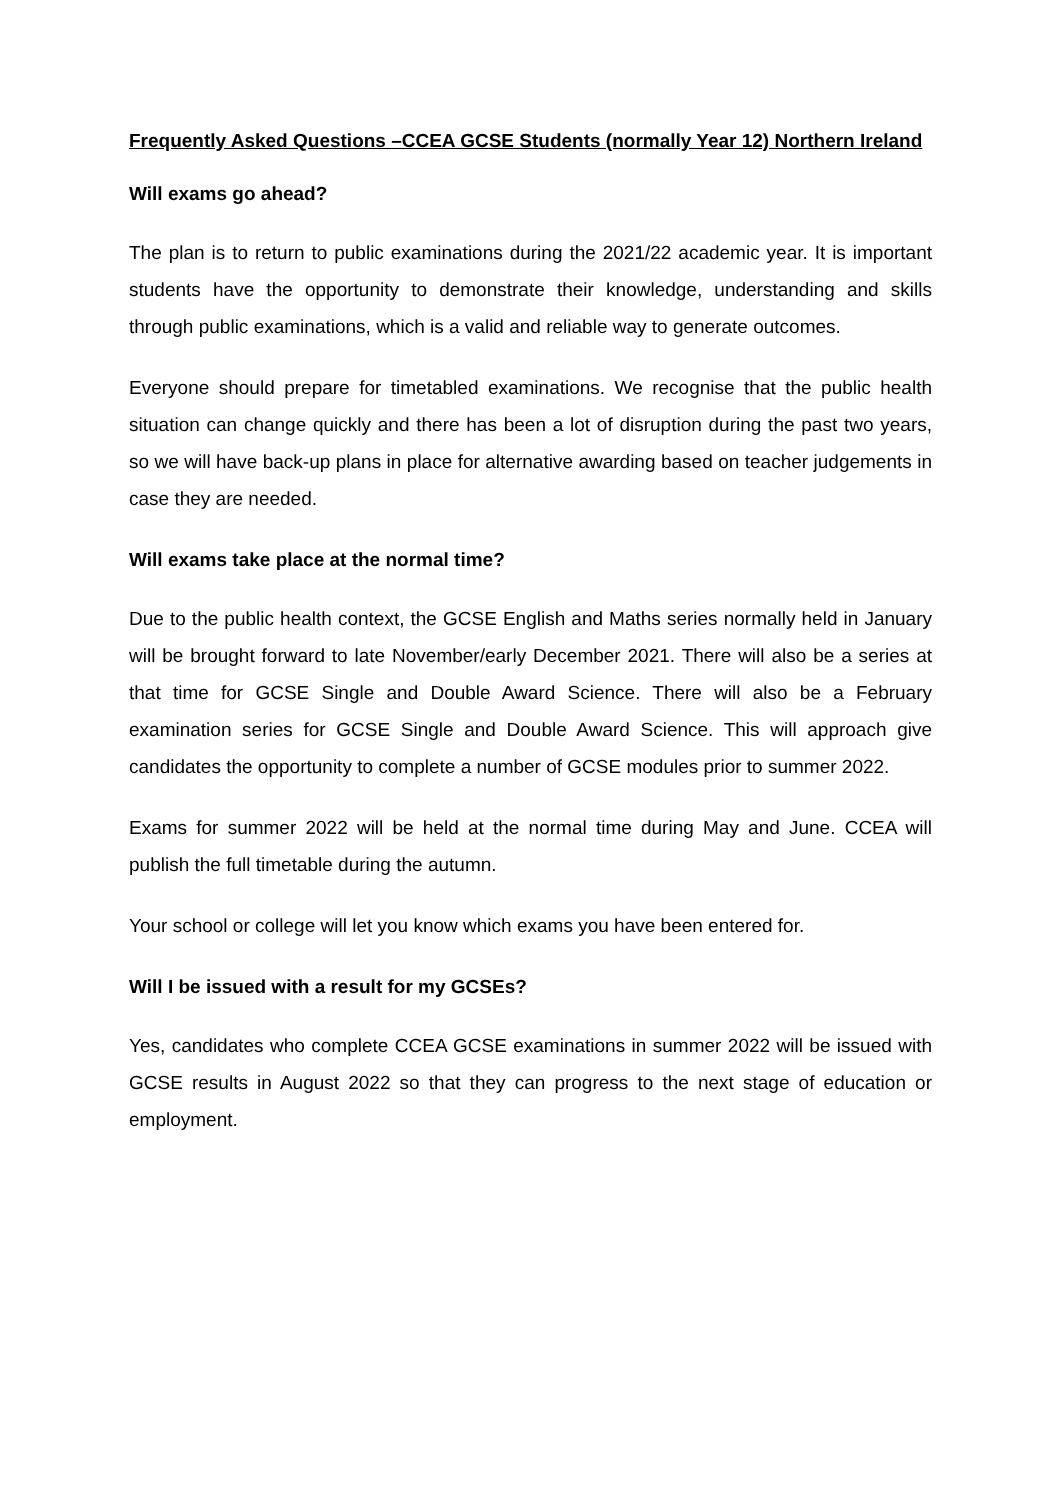Frequently Asked Questions –CCEA GCSE Students (normally Year 12) Northern Ireland
Will exams go ahead?
The plan is to return to public examinations during the 2021/22 academic year. It is important students have the opportunity to demonstrate their knowledge, understanding and skills through public examinations, which is a valid and reliable way to generate outcomes.
Everyone should prepare for timetabled examinations. We recognise that the public health situation can change quickly and there has been a lot of disruption during the past two years, so we will have back-up plans in place for alternative awarding based on teacher judgements in case they are needed.
Will exams take place at the normal time?
Due to the public health context, the GCSE English and Maths series normally held in January will be brought forward to late November/early December 2021. There will also be a series at that time for GCSE Single and Double Award Science. There will also be a February examination series for GCSE Single and Double Award Science. This will approach give candidates the opportunity to complete a number of GCSE modules prior to summer 2022.
Exams for summer 2022 will be held at the normal time during May and June. CCEA will publish the full timetable during the autumn.
Your school or college will let you know which exams you have been entered for.
Will I be issued with a result for my GCSEs?
Yes, candidates who complete CCEA GCSE examinations in summer 2022 will be issued with GCSE results in August 2022 so that they can progress to the next stage of education or employment.